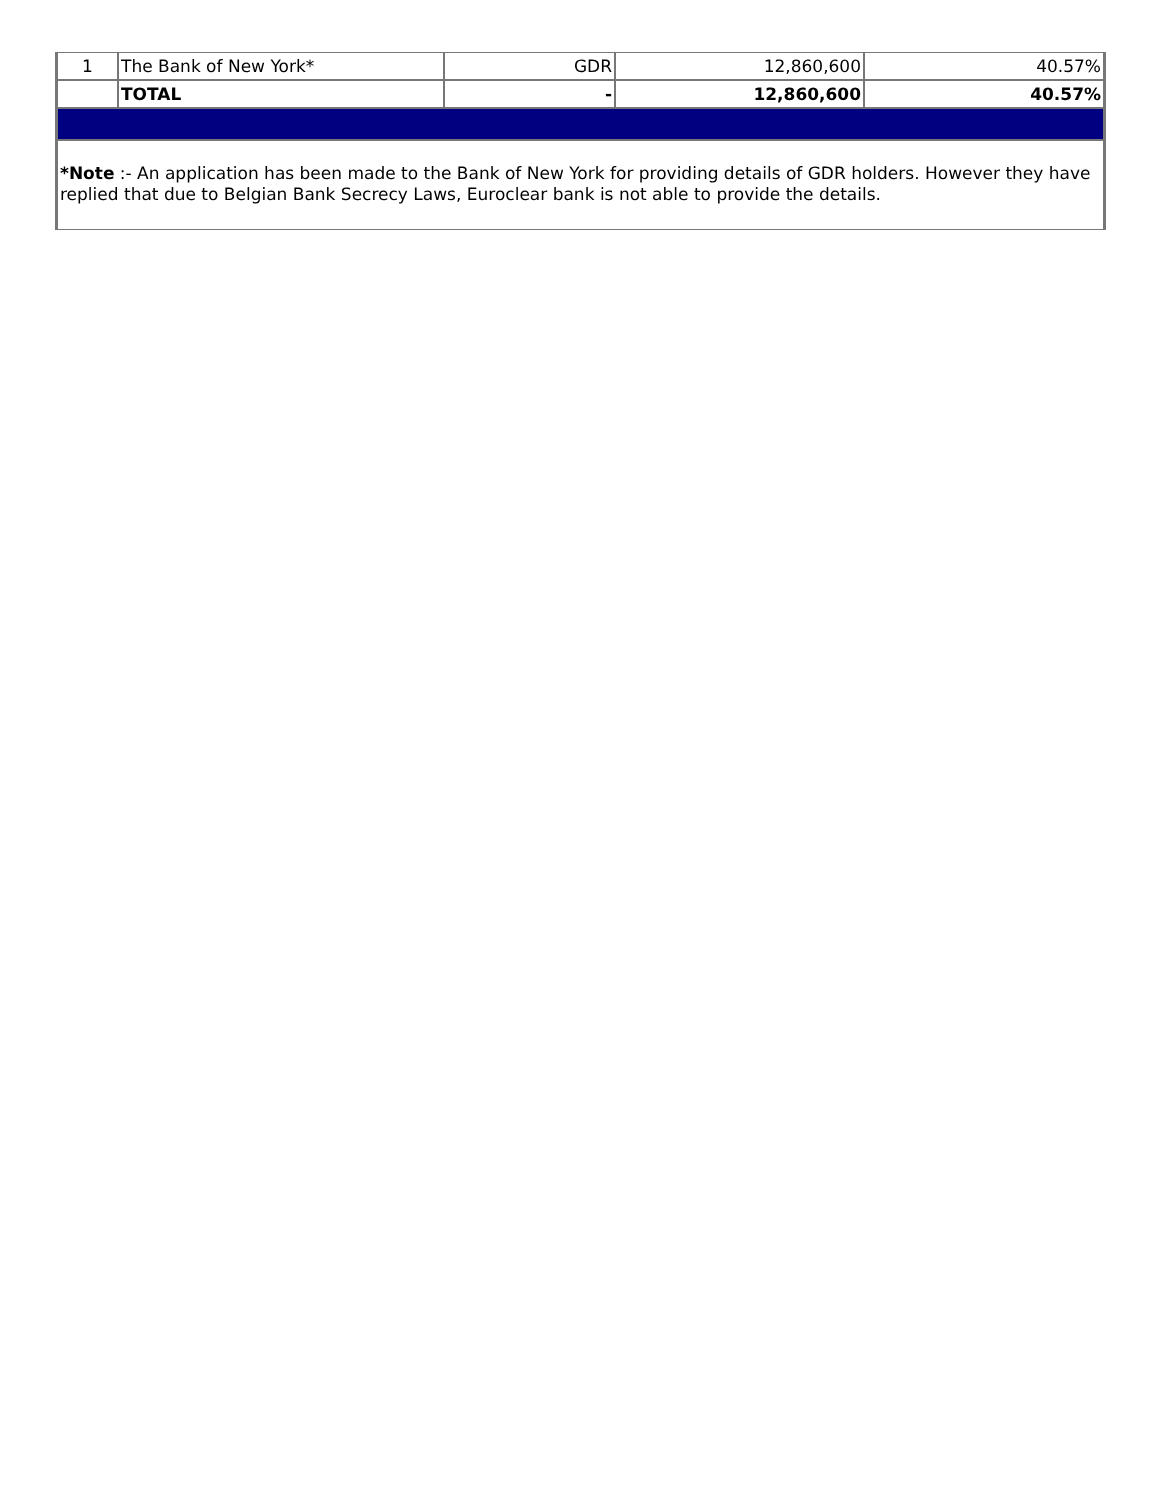| 1 | The Bank of New York* | GDR | 12,860,600 | 40.57% |
| | TOTAL | - | 12,860,600 | 40.57% |
| *Note :- An application has been made to the Bank of New York for providing details of GDR holders. However they have replied that due to Belgian Bank Secrecy Laws, Euroclear bank is not able to provide the details. | | | | |